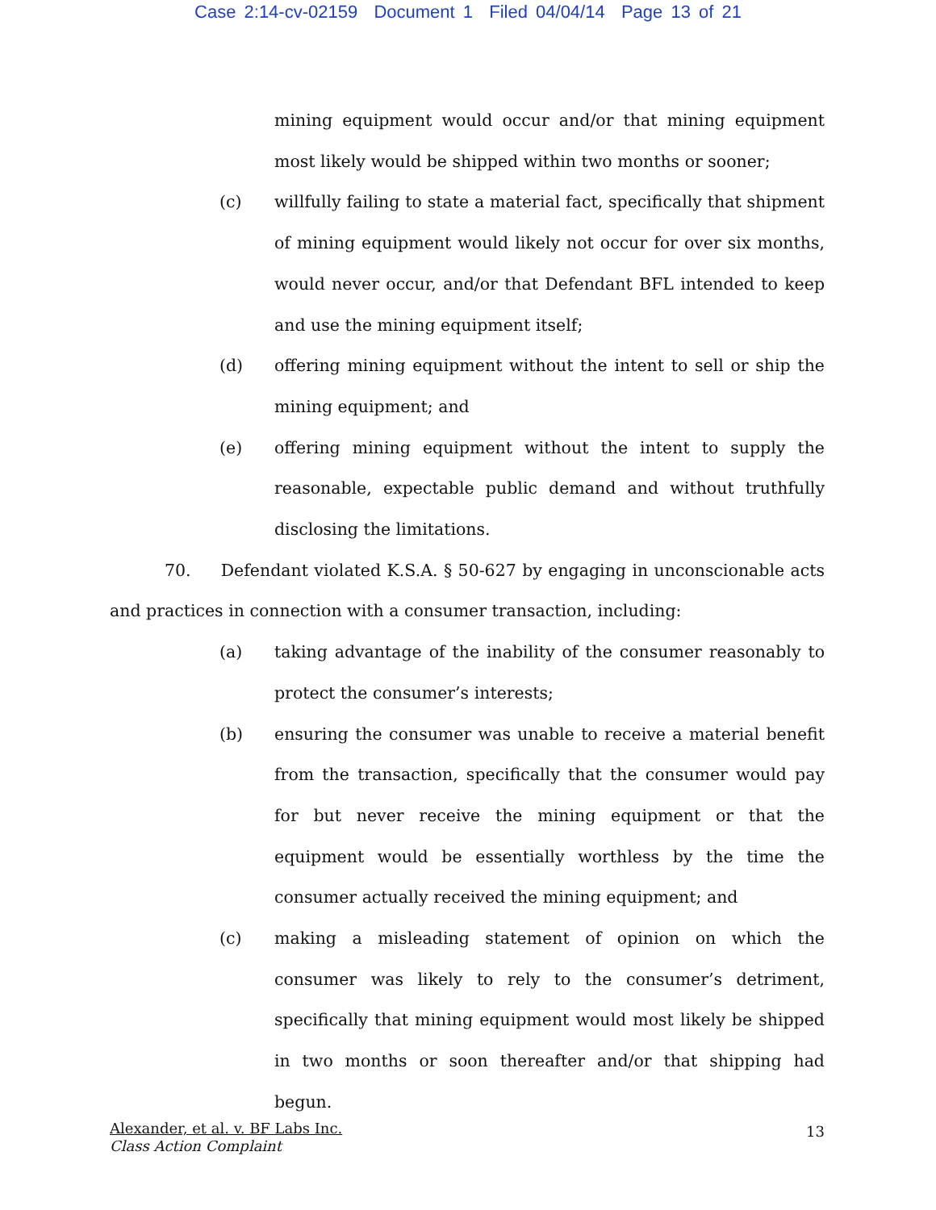Case 2:14-cv-02159 Document 1 Filed 04/04/14 Page 13 of 21
mining equipment would occur and/or that mining equipment most likely would be shipped within two months or sooner;
(c) willfully failing to state a material fact, specifically that shipment of mining equipment would likely not occur for over six months, would never occur, and/or that Defendant BFL intended to keep and use the mining equipment itself;
(d) offering mining equipment without the intent to sell or ship the mining equipment; and
(e) offering mining equipment without the intent to supply the reasonable, expectable public demand and without truthfully disclosing the limitations.
70. Defendant violated K.S.A. § 50-627 by engaging in unconscionable acts and practices in connection with a consumer transaction, including:
(a) taking advantage of the inability of the consumer reasonably to protect the consumer’s interests;
(b) ensuring the consumer was unable to receive a material benefit from the transaction, specifically that the consumer would pay for but never receive the mining equipment or that the equipment would be essentially worthless by the time the consumer actually received the mining equipment; and
(c) making a misleading statement of opinion on which the consumer was likely to rely to the consumer’s detriment, specifically that mining equipment would most likely be shipped in two months or soon thereafter and/or that shipping had begun.
Alexander, et al. v. BF Labs Inc.
Class Action Complaint
13